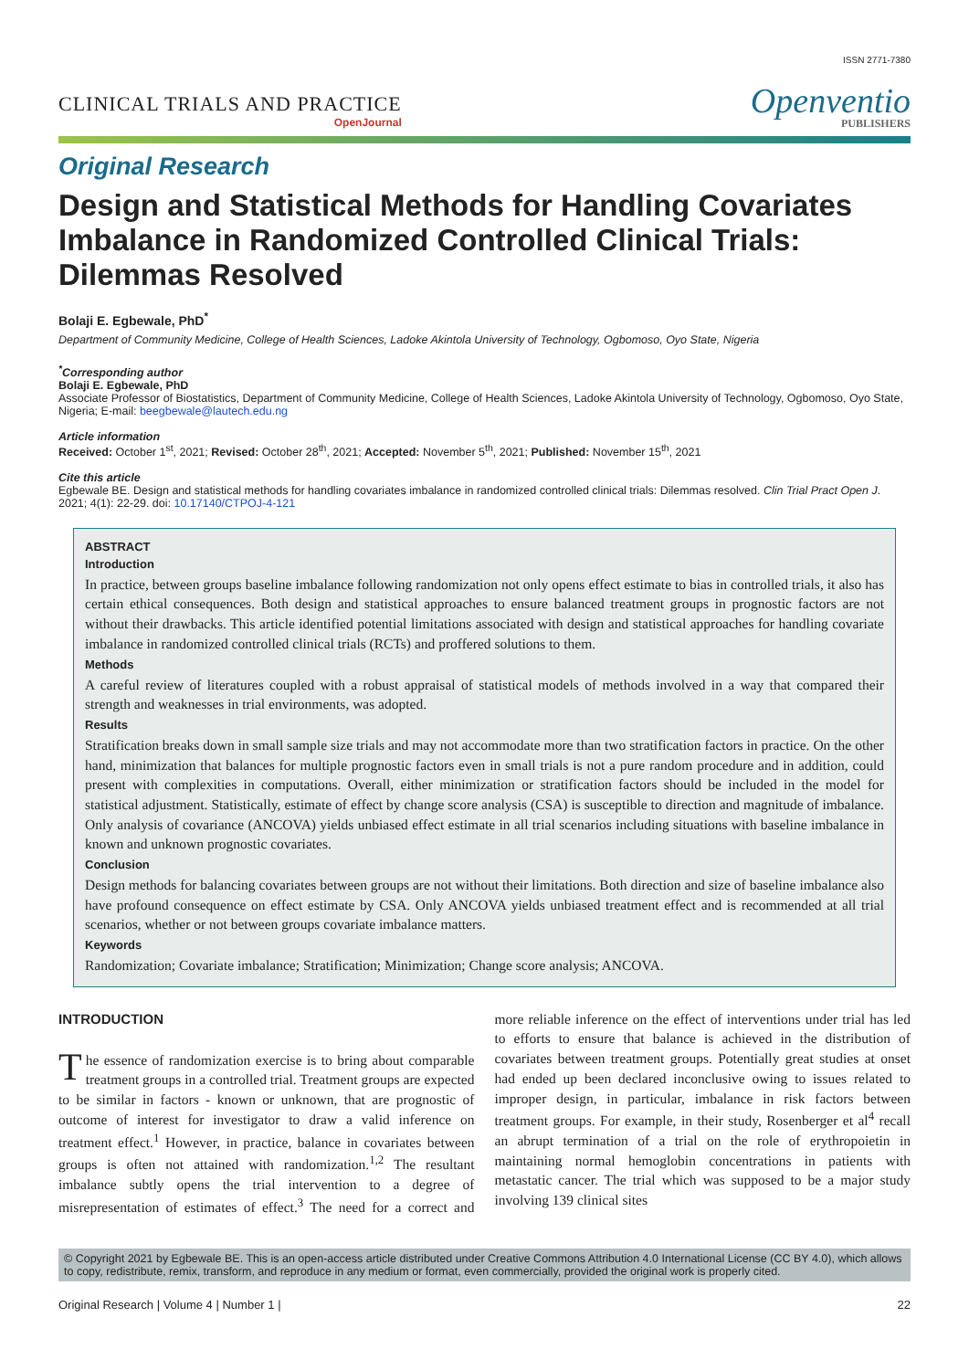ISSN 2771-7380
CLINICAL TRIALS AND PRACTICE
OpenJournal
Openventio
PUBLISHERS
Original Research
Design and Statistical Methods for Handling Covariates Imbalance in Randomized Controlled Clinical Trials: Dilemmas Resolved
Bolaji E. Egbewale, PhD<sup>*</sup>
Department of Community Medicine, College of Health Sciences, Ladoke Akintola University of Technology, Ogbomoso, Oyo State, Nigeria
<sup>*</sup> Corresponding author
Bolaji E. Egbewale, PhD
Associate Professor of Biostatistics, Department of Community Medicine, College of Health Sciences, Ladoke Akintola University of Technology, Ogbomoso, Oyo State, Nigeria; E-mail: beegbewale@lautech.edu.ng
Article information
Received: October 1<sup>st</sup>, 2021; Revised: October 28<sup>th</sup>, 2021; Accepted: November 5<sup>th</sup>, 2021; Published: November 15<sup>th</sup>, 2021
Cite this article
Egbewale BE. Design and statistical methods for handling covariates imbalance in randomized controlled clinical trials: Dilemmas resolved. Clin Trial Pract Open J. 2021; 4(1): 22-29. doi: 10.17140/CTPOJ-4-121
ABSTRACT
Introduction
In practice, between groups baseline imbalance following randomization not only opens effect estimate to bias in controlled trials, it also has certain ethical consequences. Both design and statistical approaches to ensure balanced treatment groups in prognostic factors are not without their drawbacks. This article identified potential limitations associated with design and statistical approaches for handling covariate imbalance in randomized controlled clinical trials (RCTs) and proffered solutions to them.
Methods
A careful review of literatures coupled with a robust appraisal of statistical models of methods involved in a way that compared their strength and weaknesses in trial environments, was adopted.
Results
Stratification breaks down in small sample size trials and may not accommodate more than two stratification factors in practice. On the other hand, minimization that balances for multiple prognostic factors even in small trials is not a pure random procedure and in addition, could present with complexities in computations. Overall, either minimization or stratification factors should be included in the model for statistical adjustment. Statistically, estimate of effect by change score analysis (CSA) is susceptible to direction and magnitude of imbalance. Only analysis of covariance (ANCOVA) yields unbiased effect estimate in all trial scenarios including situations with baseline imbalance in known and unknown prognostic covariates.
Conclusion
Design methods for balancing covariates between groups are not without their limitations. Both direction and size of baseline imbalance also have profound consequence on effect estimate by CSA. Only ANCOVA yields unbiased treatment effect and is recommended at all trial scenarios, whether or not between groups covariate imbalance matters.
Keywords
Randomization; Covariate imbalance; Stratification; Minimization; Change score analysis; ANCOVA.
INTRODUCTION
The essence of randomization exercise is to bring about comparable treatment groups in a controlled trial. Treatment groups are expected to be similar in factors - known or unknown, that are prognostic of outcome of interest for investigator to draw a valid inference on treatment effect.<sup>1</sup> However, in practice, balance in covariates between groups is often not attained with randomization.<sup>1,2</sup> The resultant imbalance subtly opens the trial intervention to a degree of misrepresentation of estimates of effect.<sup>3</sup> The need for a correct and more reliable inference on the effect of interventions under trial has led to efforts to ensure that balance is achieved in the distribution of covariates between treatment groups. Potentially great studies at onset had ended up been declared inconclusive owing to issues related to improper design, in particular, imbalance in risk factors between treatment groups. For example, in their study, Rosenberger et al<sup>4</sup> recall an abrupt termination of a trial on the role of erythropoietin in maintaining normal hemoglobin concentrations in patients with metastatic cancer. The trial which was supposed to be a major study involving 139 clinical sites
© Copyright 2021 by Egbewale BE. This is an open-access article distributed under Creative Commons Attribution 4.0 International License (CC BY 4.0), which allows to copy, redistribute, remix, transform, and reproduce in any medium or format, even commercially, provided the original work is properly cited.
Original Research | Volume 4 | Number 1 | 22